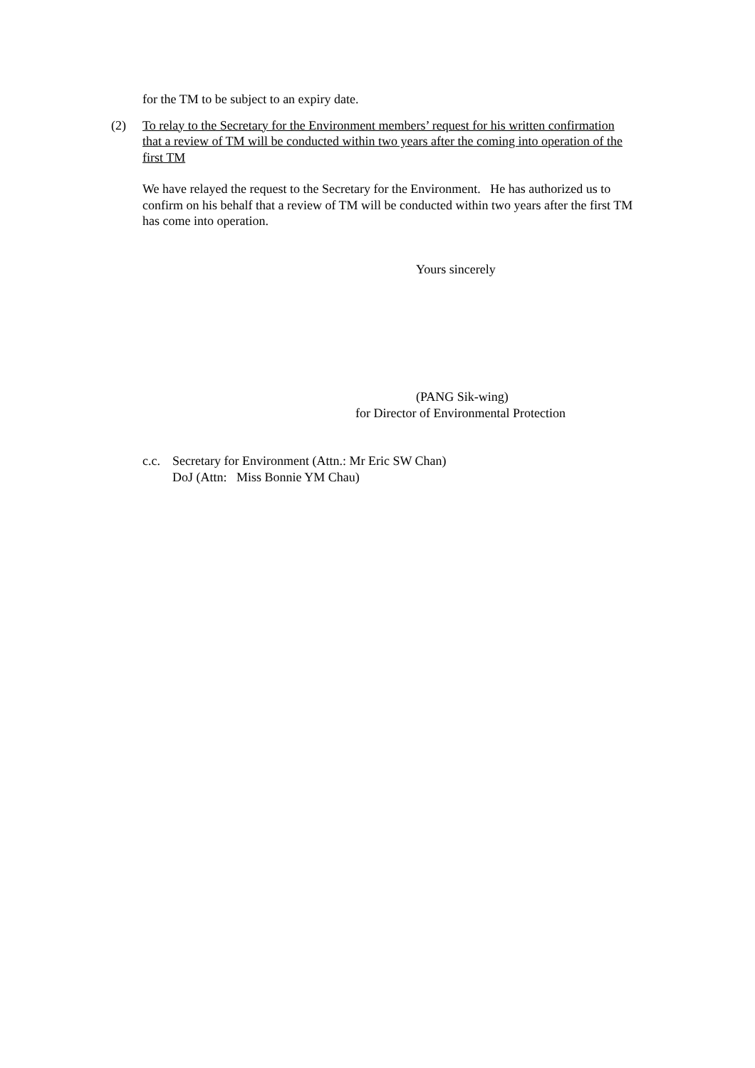for the TM to be subject to an expiry date.
(2) To relay to the Secretary for the Environment members’ request for his written confirmation that a review of TM will be conducted within two years after the coming into operation of the first TM
We have relayed the request to the Secretary for the Environment. He has authorized us to confirm on his behalf that a review of TM will be conducted within two years after the first TM has come into operation.
Yours sincerely
(PANG Sik-wing)
for Director of Environmental Protection
c.c.
Secretary for Environment (Attn.: Mr Eric SW Chan)
DoJ (Attn: Miss Bonnie YM Chau)